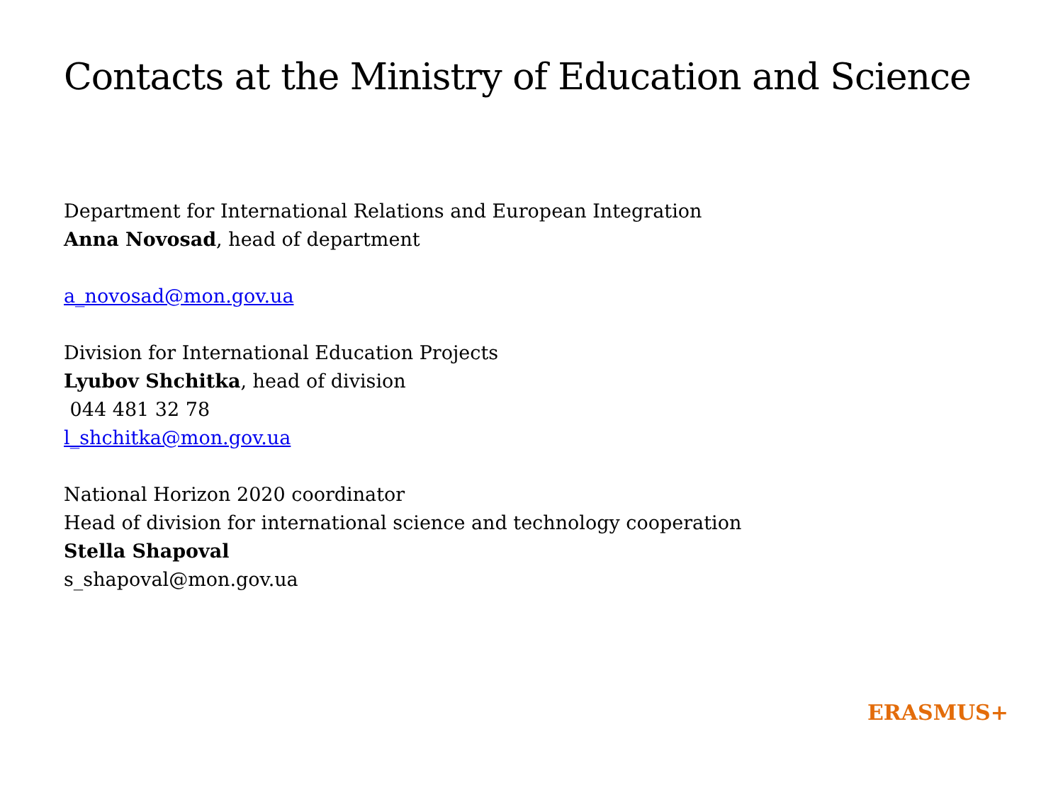Contacts at the Ministry of Education and Science
Department for International Relations and European Integration
Anna Novosad, head of department
a_novosad@mon.gov.ua
Division for International Education Projects
Lyubov Shchitka, head of division
044 481 32 78
l_shchitka@mon.gov.ua
National Horizon 2020 coordinator
Head of division for international science and technology cooperation
Stella Shapoval
s_shapoval@mon.gov.ua
ERASMUS+